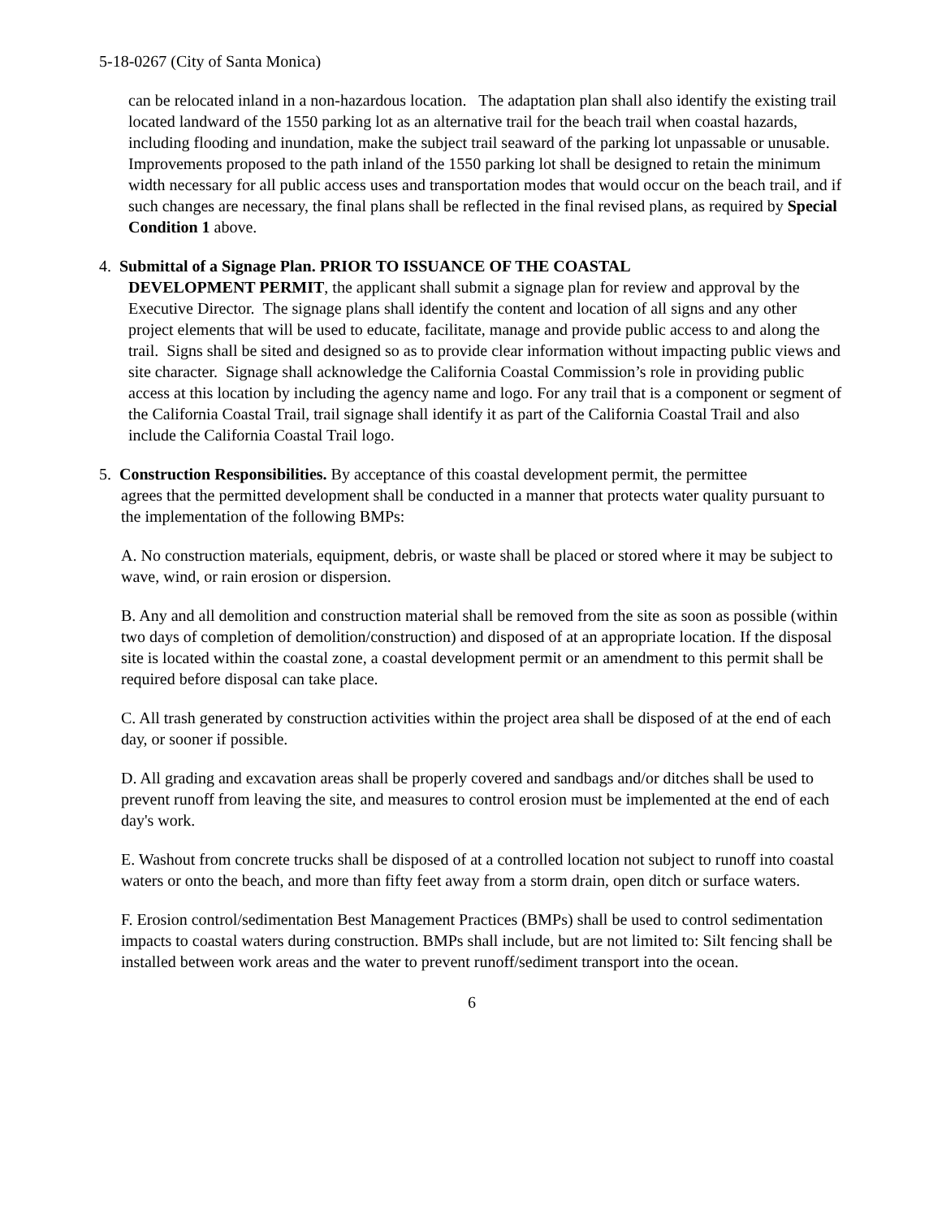5-18-0267 (City of Santa Monica)
can be relocated inland in a non-hazardous location. The adaptation plan shall also identify the existing trail located landward of the 1550 parking lot as an alternative trail for the beach trail when coastal hazards, including flooding and inundation, make the subject trail seaward of the parking lot unpassable or unusable. Improvements proposed to the path inland of the 1550 parking lot shall be designed to retain the minimum width necessary for all public access uses and transportation modes that would occur on the beach trail, and if such changes are necessary, the final plans shall be reflected in the final revised plans, as required by Special Condition 1 above.
4. Submittal of a Signage Plan. PRIOR TO ISSUANCE OF THE COASTAL
DEVELOPMENT PERMIT, the applicant shall submit a signage plan for review and approval by the Executive Director. The signage plans shall identify the content and location of all signs and any other project elements that will be used to educate, facilitate, manage and provide public access to and along the trail. Signs shall be sited and designed so as to provide clear information without impacting public views and site character. Signage shall acknowledge the California Coastal Commission’s role in providing public access at this location by including the agency name and logo. For any trail that is a component or segment of the California Coastal Trail, trail signage shall identify it as part of the California Coastal Trail and also include the California Coastal Trail logo.
5. Construction Responsibilities. By acceptance of this coastal development permit, the permittee
agrees that the permitted development shall be conducted in a manner that protects water quality pursuant to the implementation of the following BMPs:
A. No construction materials, equipment, debris, or waste shall be placed or stored where it may be subject to wave, wind, or rain erosion or dispersion.
B. Any and all demolition and construction material shall be removed from the site as soon as possible (within two days of completion of demolition/construction) and disposed of at an appropriate location. If the disposal site is located within the coastal zone, a coastal development permit or an amendment to this permit shall be required before disposal can take place.
C. All trash generated by construction activities within the project area shall be disposed of at the end of each day, or sooner if possible.
D. All grading and excavation areas shall be properly covered and sandbags and/or ditches shall be used to prevent runoff from leaving the site, and measures to control erosion must be implemented at the end of each day's work.
E. Washout from concrete trucks shall be disposed of at a controlled location not subject to runoff into coastal waters or onto the beach, and more than fifty feet away from a storm drain, open ditch or surface waters.
F. Erosion control/sedimentation Best Management Practices (BMPs) shall be used to control sedimentation impacts to coastal waters during construction. BMPs shall include, but are not limited to: Silt fencing shall be installed between work areas and the water to prevent runoff/sediment transport into the ocean.
6